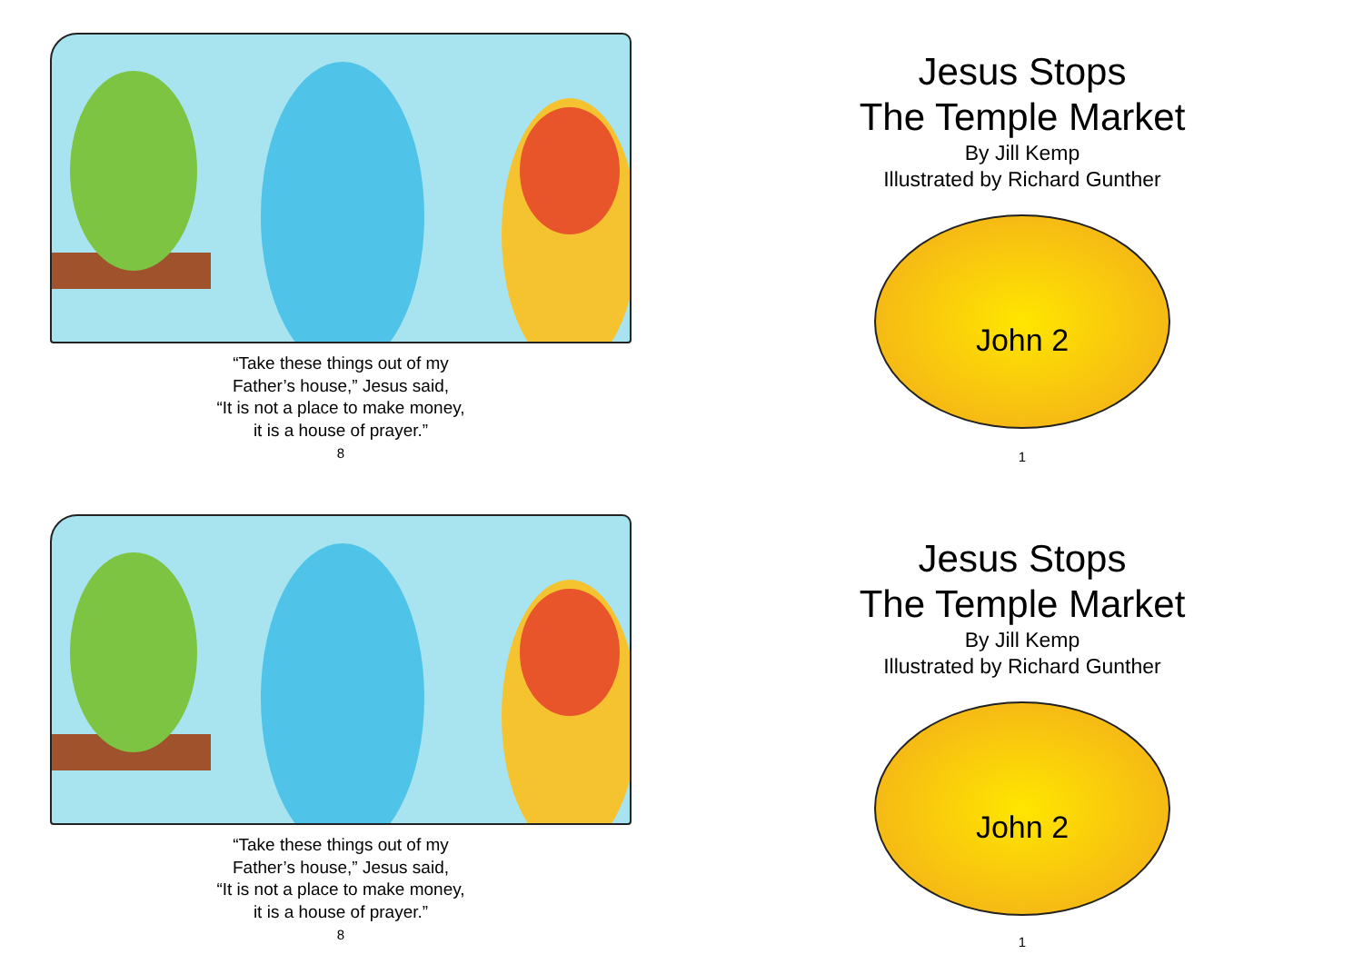“Take these things out of my
Father’s house,” Jesus said,
“It is not a place to make money,
it is a house of prayer.”
8
Jesus Stops
The Temple Market
By Jill Kemp
Illustrated by Richard Gunther
John 2
1
“Take these things out of my
Father’s house,” Jesus said,
“It is not a place to make money,
it is a house of prayer.”
8
Jesus Stops
The Temple Market
By Jill Kemp
Illustrated by Richard Gunther
John 2
1